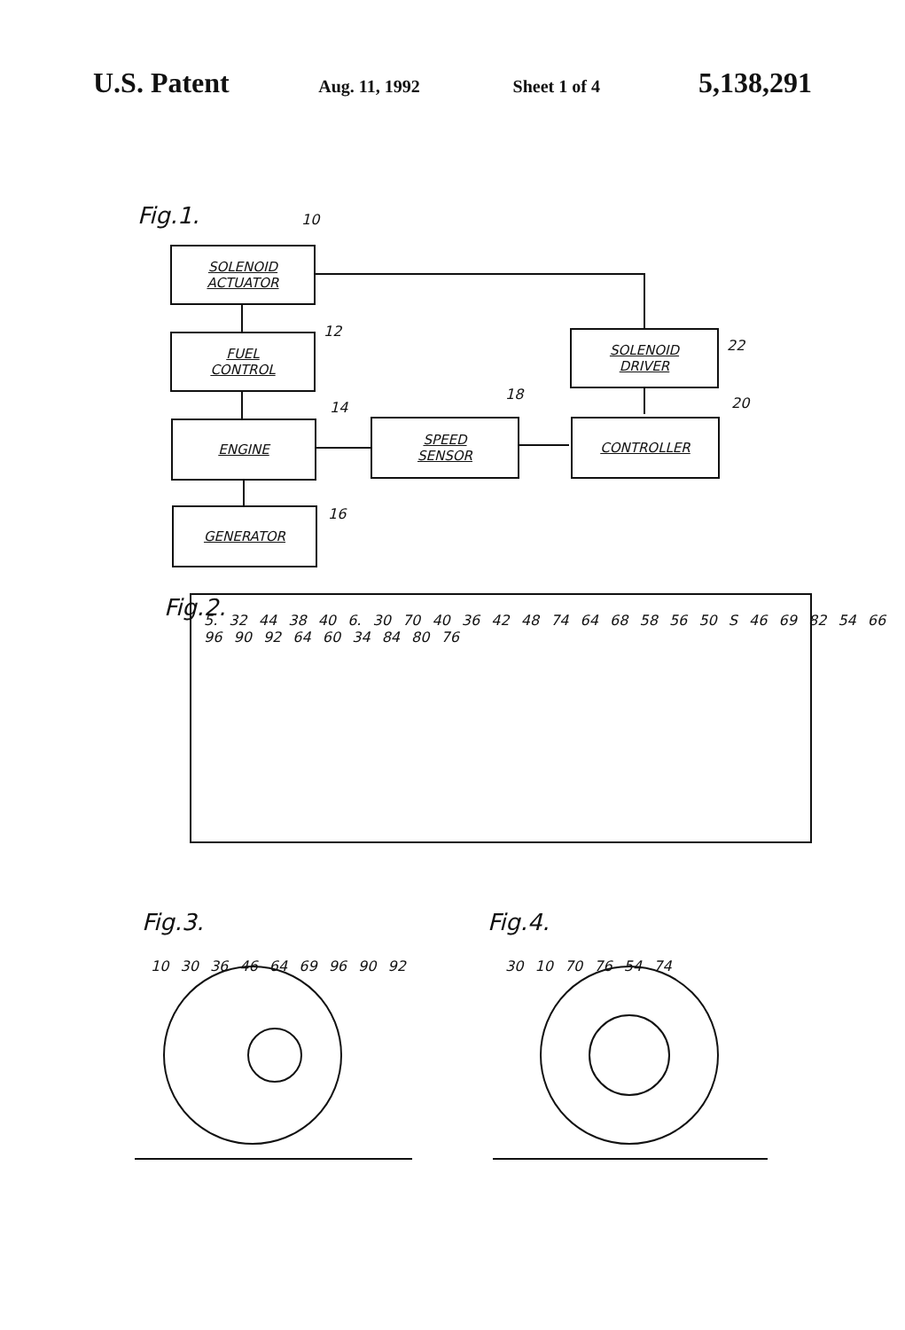U.S. Patent
Aug. 11, 1992 Sheet 1 of 4
5,138,291
Fig.1.
SOLENOID
ACTUATOR
10
FUEL
CONTROL
12
ENGINE
14
GENERATOR 16
SPEED
SENSOR
18
CONTROLLER
20
SOLENOID
DRIVER
22
Fig.2.
5. 32 44 38 40 6. 30 70 40 36 42 48 74 64 68 58 56 50 S 46 69 82 54 66 96 90 92 64 60 34 84 80 76
Fig.3.
10 30 36 46 64 69 96 90 92
Fig.4.
30 10 70 76 54 74